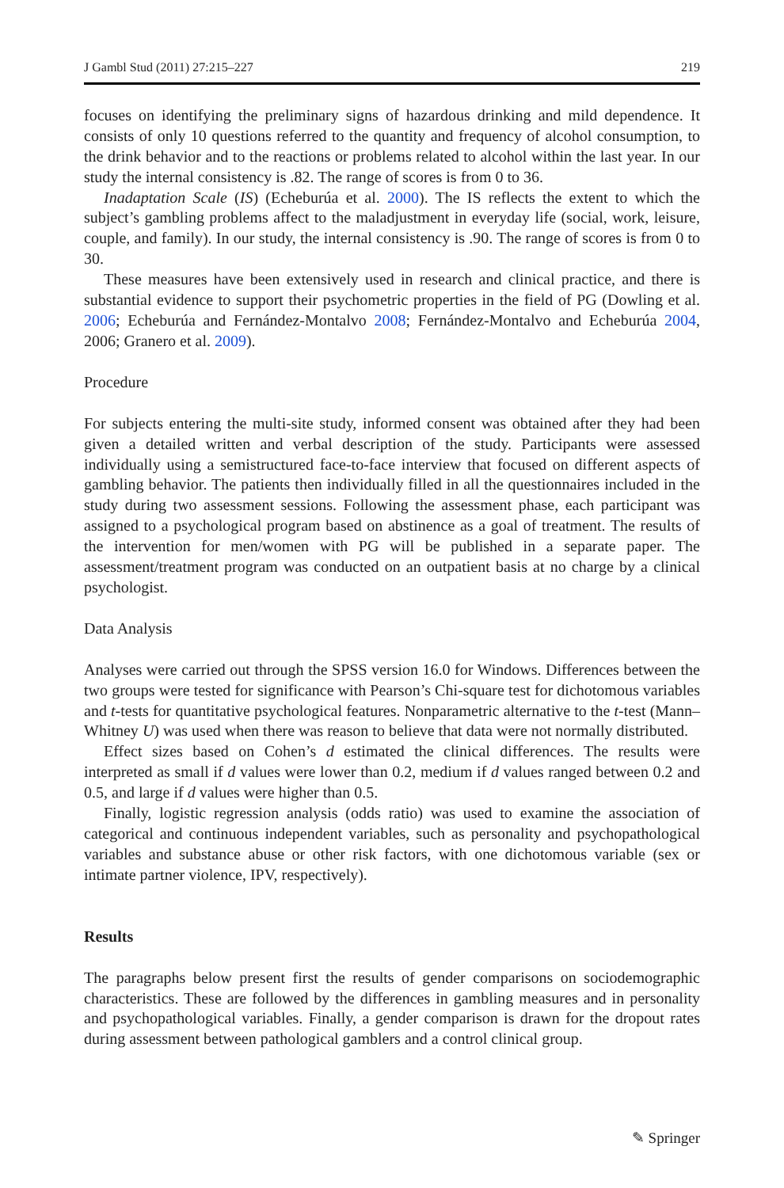J Gambl Stud (2011) 27:215–227 219
focuses on identifying the preliminary signs of hazardous drinking and mild dependence. It consists of only 10 questions referred to the quantity and frequency of alcohol consumption, to the drink behavior and to the reactions or problems related to alcohol within the last year. In our study the internal consistency is .82. The range of scores is from 0 to 36.
Inadaptation Scale (IS) (Echeburúa et al. 2000). The IS reflects the extent to which the subject’s gambling problems affect to the maladjustment in everyday life (social, work, leisure, couple, and family). In our study, the internal consistency is .90. The range of scores is from 0 to 30.
These measures have been extensively used in research and clinical practice, and there is substantial evidence to support their psychometric properties in the field of PG (Dowling et al. 2006; Echeburúa and Fernández-Montalvo 2008; Fernández-Montalvo and Echeburúa 2004, 2006; Granero et al. 2009).
Procedure
For subjects entering the multi-site study, informed consent was obtained after they had been given a detailed written and verbal description of the study. Participants were assessed individually using a semistructured face-to-face interview that focused on different aspects of gambling behavior. The patients then individually filled in all the questionnaires included in the study during two assessment sessions. Following the assessment phase, each participant was assigned to a psychological program based on abstinence as a goal of treatment. The results of the intervention for men/women with PG will be published in a separate paper. The assessment/treatment program was conducted on an outpatient basis at no charge by a clinical psychologist.
Data Analysis
Analyses were carried out through the SPSS version 16.0 for Windows. Differences between the two groups were tested for significance with Pearson’s Chi-square test for dichotomous variables and t-tests for quantitative psychological features. Nonparametric alternative to the t-test (Mann–Whitney U) was used when there was reason to believe that data were not normally distributed.
Effect sizes based on Cohen’s d estimated the clinical differences. The results were interpreted as small if d values were lower than 0.2, medium if d values ranged between 0.2 and 0.5, and large if d values were higher than 0.5.
Finally, logistic regression analysis (odds ratio) was used to examine the association of categorical and continuous independent variables, such as personality and psychopathological variables and substance abuse or other risk factors, with one dichotomous variable (sex or intimate partner violence, IPV, respectively).
Results
The paragraphs below present first the results of gender comparisons on sociodemographic characteristics. These are followed by the differences in gambling measures and in personality and psychopathological variables. Finally, a gender comparison is drawn for the dropout rates during assessment between pathological gamblers and a control clinical group.
✎ Springer